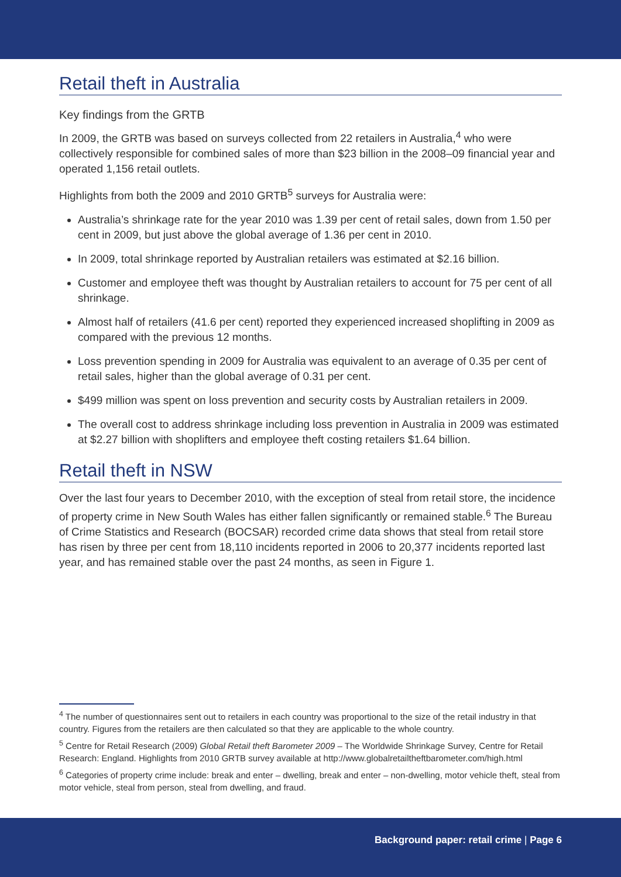Retail theft in Australia
Key findings from the GRTB
In 2009, the GRTB was based on surveys collected from 22 retailers in Australia,<sup>4</sup> who were collectively responsible for combined sales of more than $23 billion in the 2008–09 financial year and operated 1,156 retail outlets.
Highlights from both the 2009 and 2010 GRTB<sup>5</sup> surveys for Australia were:
Australia’s shrinkage rate for the year 2010 was 1.39 per cent of retail sales, down from 1.50 per cent in 2009, but just above the global average of 1.36 per cent in 2010.
In 2009, total shrinkage reported by Australian retailers was estimated at $2.16 billion.
Customer and employee theft was thought by Australian retailers to account for 75 per cent of all shrinkage.
Almost half of retailers (41.6 per cent) reported they experienced increased shoplifting in 2009 as compared with the previous 12 months.
Loss prevention spending in 2009 for Australia was equivalent to an average of 0.35 per cent of retail sales, higher than the global average of 0.31 per cent.
$499 million was spent on loss prevention and security costs by Australian retailers in 2009.
The overall cost to address shrinkage including loss prevention in Australia in 2009 was estimated at $2.27 billion with shoplifters and employee theft costing retailers $1.64 billion.
Retail theft in NSW
Over the last four years to December 2010, with the exception of steal from retail store, the incidence of property crime in New South Wales has either fallen significantly or remained stable.<sup>6</sup> The Bureau of Crime Statistics and Research (BOCSAR) recorded crime data shows that steal from retail store has risen by three per cent from 18,110 incidents reported in 2006 to 20,377 incidents reported last year, and has remained stable over the past 24 months, as seen in Figure 1.
<sup>4</sup> The number of questionnaires sent out to retailers in each country was proportional to the size of the retail industry in that country. Figures from the retailers are then calculated so that they are applicable to the whole country.
<sup>5</sup> Centre for Retail Research (2009) Global Retail theft Barometer 2009 – The Worldwide Shrinkage Survey, Centre for Retail Research: England. Highlights from 2010 GRTB survey available at http://www.globalretailtheftbarometer.com/high.html
<sup>6</sup> Categories of property crime include: break and enter – dwelling, break and enter – non-dwelling, motor vehicle theft, steal from motor vehicle, steal from person, steal from dwelling, and fraud.
Background paper: retail crime | Page 6